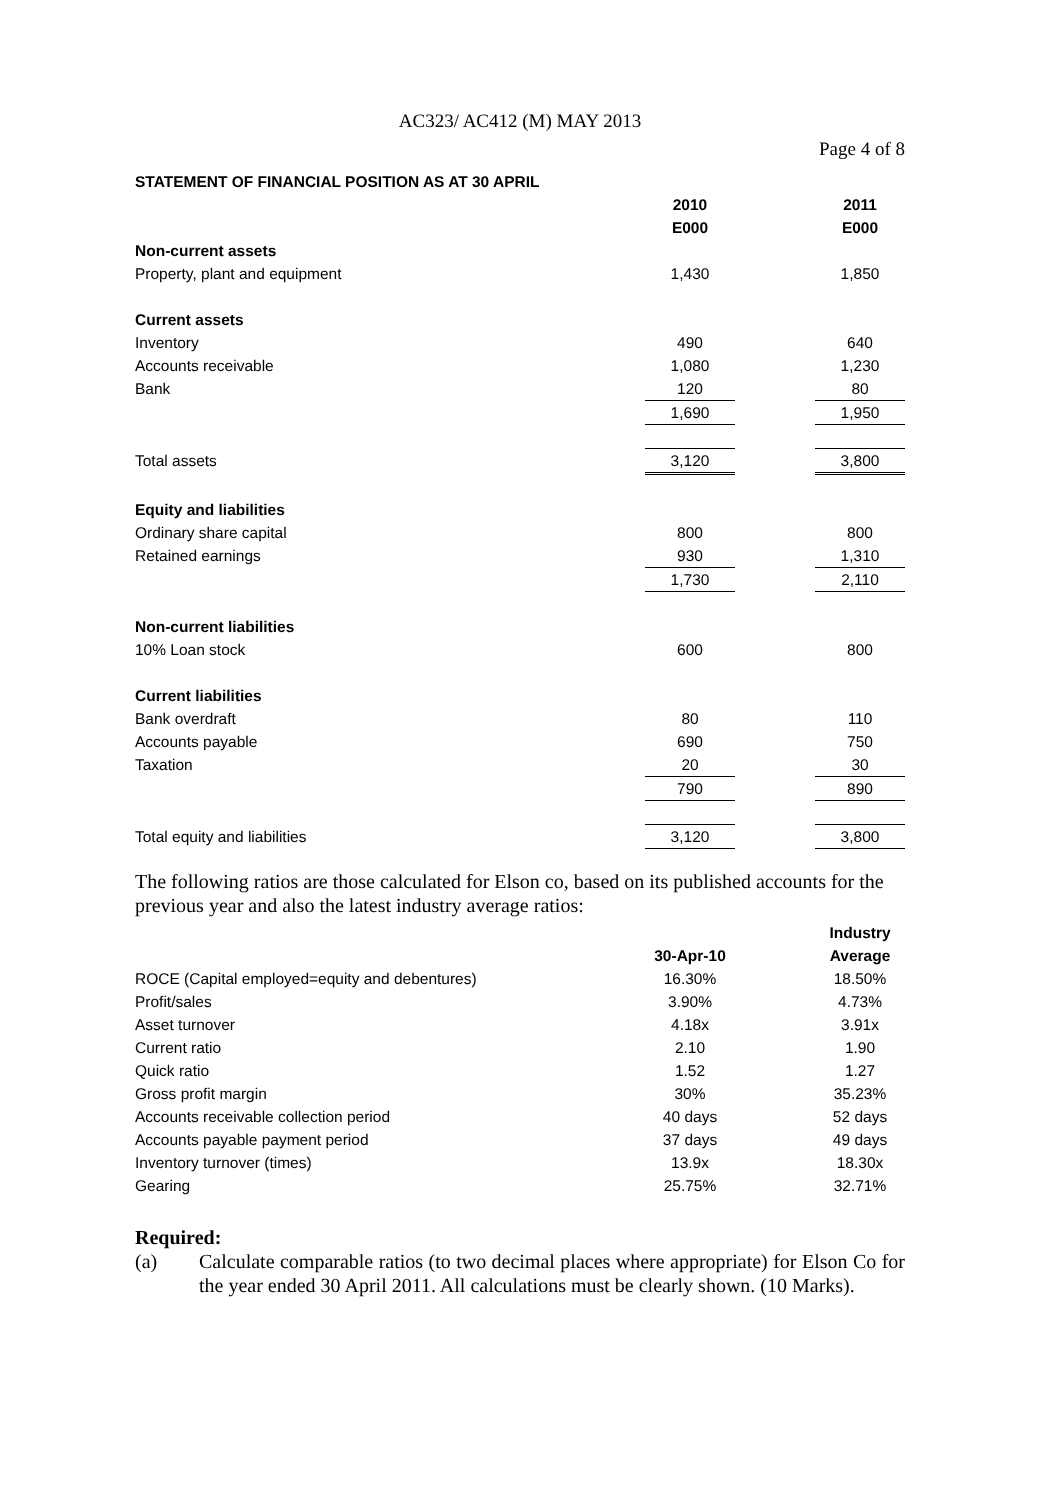AC323/ AC412 (M) MAY 2013
Page 4 of 8
| STATEMENT OF FINANCIAL POSITION AS AT 30 APRIL | | | |
| --- | --- | --- | --- |
| | 2010 | | 2011 |
| | E000 | | E000 |
| Non-current assets | | | |
| Property, plant and equipment | 1,430 | | 1,850 |
| Current assets | | | |
| Inventory | 490 | | 640 |
| Accounts receivable | 1,080 | | 1,230 |
| Bank | 120 | | 80 |
| | 1,690 | | 1,950 |
| Total assets | 3,120 | | 3,800 |
| Equity and liabilities | | | |
| Ordinary share capital | 800 | | 800 |
| Retained earnings | 930 | | 1,310 |
| | 1,730 | | 2,110 |
| Non-current liabilities | | | |
| 10% Loan stock | 600 | | 800 |
| Current liabilities | | | |
| Bank overdraft | 80 | | 110 |
| Accounts payable | 690 | | 750 |
| Taxation | 20 | | 30 |
| | 790 | | 890 |
| Total equity and liabilities | 3,120 | | 3,800 |
The following ratios are those calculated for Elson co, based on its published accounts for the previous year and also the latest industry average ratios:
| | | | Industry |
| | 30-Apr-10 | | Average |
| ROCE (Capital employed=equity and debentures) | 16.30% | | 18.50% |
| Profit/sales | 3.90% | | 4.73% |
| Asset turnover | 4.18x | | 3.91x |
| Current ratio | 2.10 | | 1.90 |
| Quick ratio | 1.52 | | 1.27 |
| Gross profit margin | 30% | | 35.23% |
| Accounts receivable collection period | 40 days | | 52 days |
| Accounts payable payment period | 37 days | | 49 days |
| Inventory turnover (times) | 13.9x | | 18.30x |
| Gearing | 25.75% | | 32.71% |
Required:
(a) Calculate comparable ratios (to two decimal places where appropriate) for Elson Co for the year ended 30 April 2011. All calculations must be clearly shown. (10 Marks).